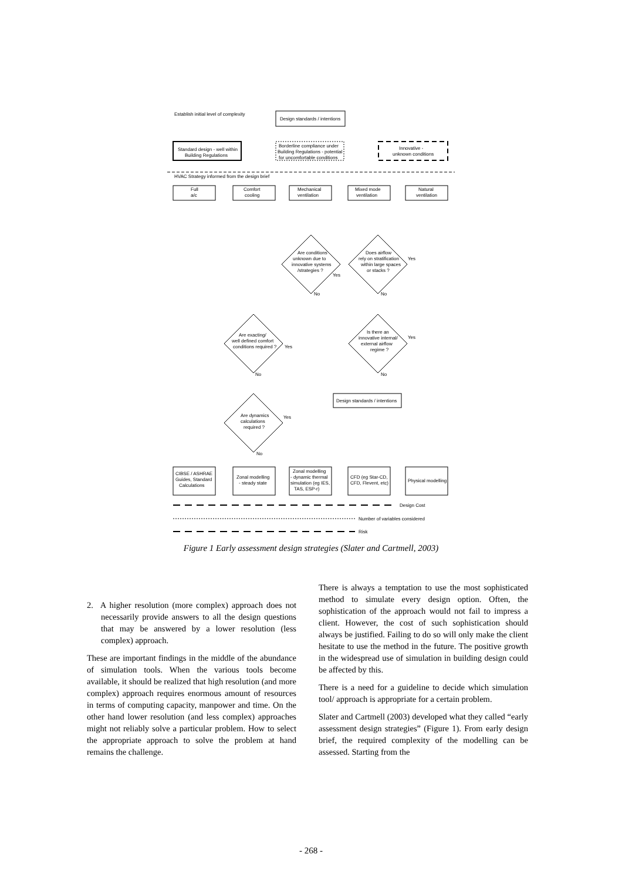Establish initial level of complexity
Design standards / intentions
Standard design - well within
Building Regulations
Borderline compliance under
Building Regulations - potential
for uncomfortable conditions
Innovative -
unknown conditions
HVAC Strategy informed from the design brief
Full
a/c
Comfort
cooling
Mechanical
ventilation
Mixed mode
ventilation
Natural
ventilation
Are conditions
unknown due to
innovative systems
/strategies ?
Yes
No
Does airflow
rely on stratification
within large spaces
or stacks ?
Yes
No
Are exacting/
well defined comfort
conditions required ?
Yes
No
Is there an
innovative internal/
external airflow
regime ?
Yes
No
Design standards / intentions
Are dynamics
calculations
required ?
Yes
No
CIBSE / ASHRAE
Guides, Standard
Calculations
Zonal modelling
- steady state
Zonal modelling
- dynamic thermal
simulation (eg IES,
TAS, ESP-r)
CFD (eg Star-CD,
CFD, Flevent, etc)
Physical modelling
Design Cost
Number of variables considered
Risk
Figure 1 Early assessment design strategies (Slater and Cartmell, 2003)
2. A higher resolution (more complex) approach does not necessarily provide answers to all the design questions that may be answered by a lower resolution (less complex) approach.
These are important findings in the middle of the abundance of simulation tools. When the various tools become available, it should be realized that high resolution (and more complex) approach requires enormous amount of resources in terms of computing capacity, manpower and time. On the other hand lower resolution (and less complex) approaches might not reliably solve a particular problem. How to select the appropriate approach to solve the problem at hand remains the challenge.
There is always a temptation to use the most sophisticated method to simulate every design option. Often, the sophistication of the approach would not fail to impress a client. However, the cost of such sophistication should always be justified. Failing to do so will only make the client hesitate to use the method in the future. The positive growth in the widespread use of simulation in building design could be affected by this.
There is a need for a guideline to decide which simulation tool/ approach is appropriate for a certain problem.
Slater and Cartmell (2003) developed what they called “early assessment design strategies” (Figure 1). From early design brief, the required complexity of the modelling can be assessed. Starting from the
- 268 -